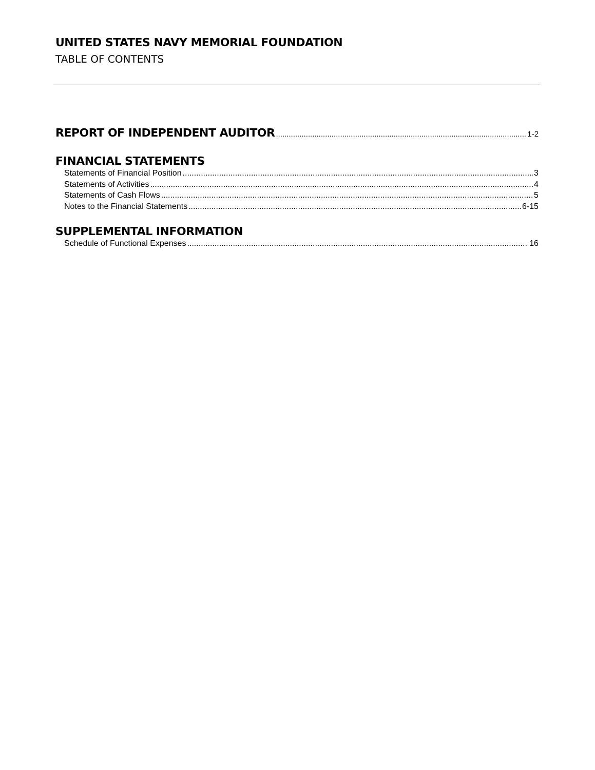UNITED STATES NAVY MEMORIAL FOUNDATION
TABLE OF CONTENTS
REPORT OF INDEPENDENT AUDITOR 1-2
FINANCIAL STATEMENTS
Statements of Financial Position 3
Statements of Activities 4
Statements of Cash Flows 5
Notes to the Financial Statements 6-15
SUPPLEMENTAL INFORMATION
Schedule of Functional Expenses 16